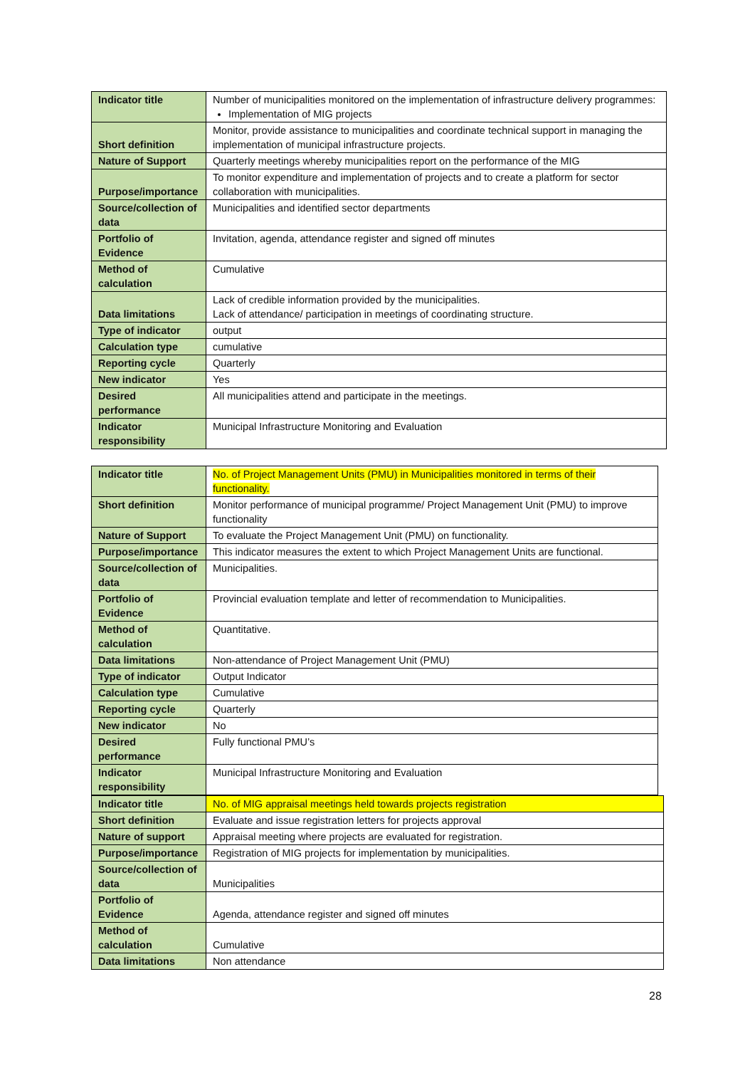| Indicator title | Number of municipalities monitored on the implementation of infrastructure delivery programmes: Implementation of MIG projects |
| Short definition | Monitor, provide assistance to municipalities and coordinate technical support in managing the implementation of municipal infrastructure projects. |
| Nature of Support | Quarterly meetings whereby municipalities report on the performance of the MIG |
| Purpose/importance | To monitor expenditure and implementation of projects and to create a platform for sector collaboration with municipalities. |
| Source/collection of data | Municipalities and identified sector departments |
| Portfolio of Evidence | Invitation, agenda, attendance register and signed off minutes |
| Method of calculation | Cumulative |
| Data limitations | Lack of credible information provided by the municipalities. Lack of attendance/ participation in meetings of coordinating structure. |
| Type of indicator | output |
| Calculation type | cumulative |
| Reporting cycle | Quarterly |
| New indicator | Yes |
| Desired performance | All municipalities attend and participate in the meetings. |
| Indicator responsibility | Municipal Infrastructure Monitoring and Evaluation |
| Indicator title | No. of Project Management Units (PMU) in Municipalities monitored in terms of their functionality. |
| Short definition | Monitor performance of municipal programme/ Project Management Unit (PMU) to improve functionality |
| Nature of Support | To evaluate the Project Management Unit (PMU) on functionality. |
| Purpose/importance | This indicator measures the extent to which Project Management Units are functional. |
| Source/collection of data | Municipalities. |
| Portfolio of Evidence | Provincial evaluation template and letter of recommendation to Municipalities. |
| Method of calculation | Quantitative. |
| Data limitations | Non-attendance of Project Management Unit (PMU) |
| Type of indicator | Output Indicator |
| Calculation type | Cumulative |
| Reporting cycle | Quarterly |
| New indicator | No |
| Desired performance | Fully functional PMU’s |
| Indicator responsibility | Municipal Infrastructure Monitoring and Evaluation |
| Indicator title | No. of MIG appraisal meetings held towards projects registration |
| Short definition | Evaluate and issue registration letters for projects approval |
| Nature of support | Appraisal meeting where projects are evaluated for registration. |
| Purpose/importance | Registration of MIG projects for implementation by municipalities. |
| Source/collection of data | Municipalities |
| Portfolio of Evidence | Agenda, attendance register and signed off minutes |
| Method of calculation | Cumulative |
| Data limitations | Non attendance |
28